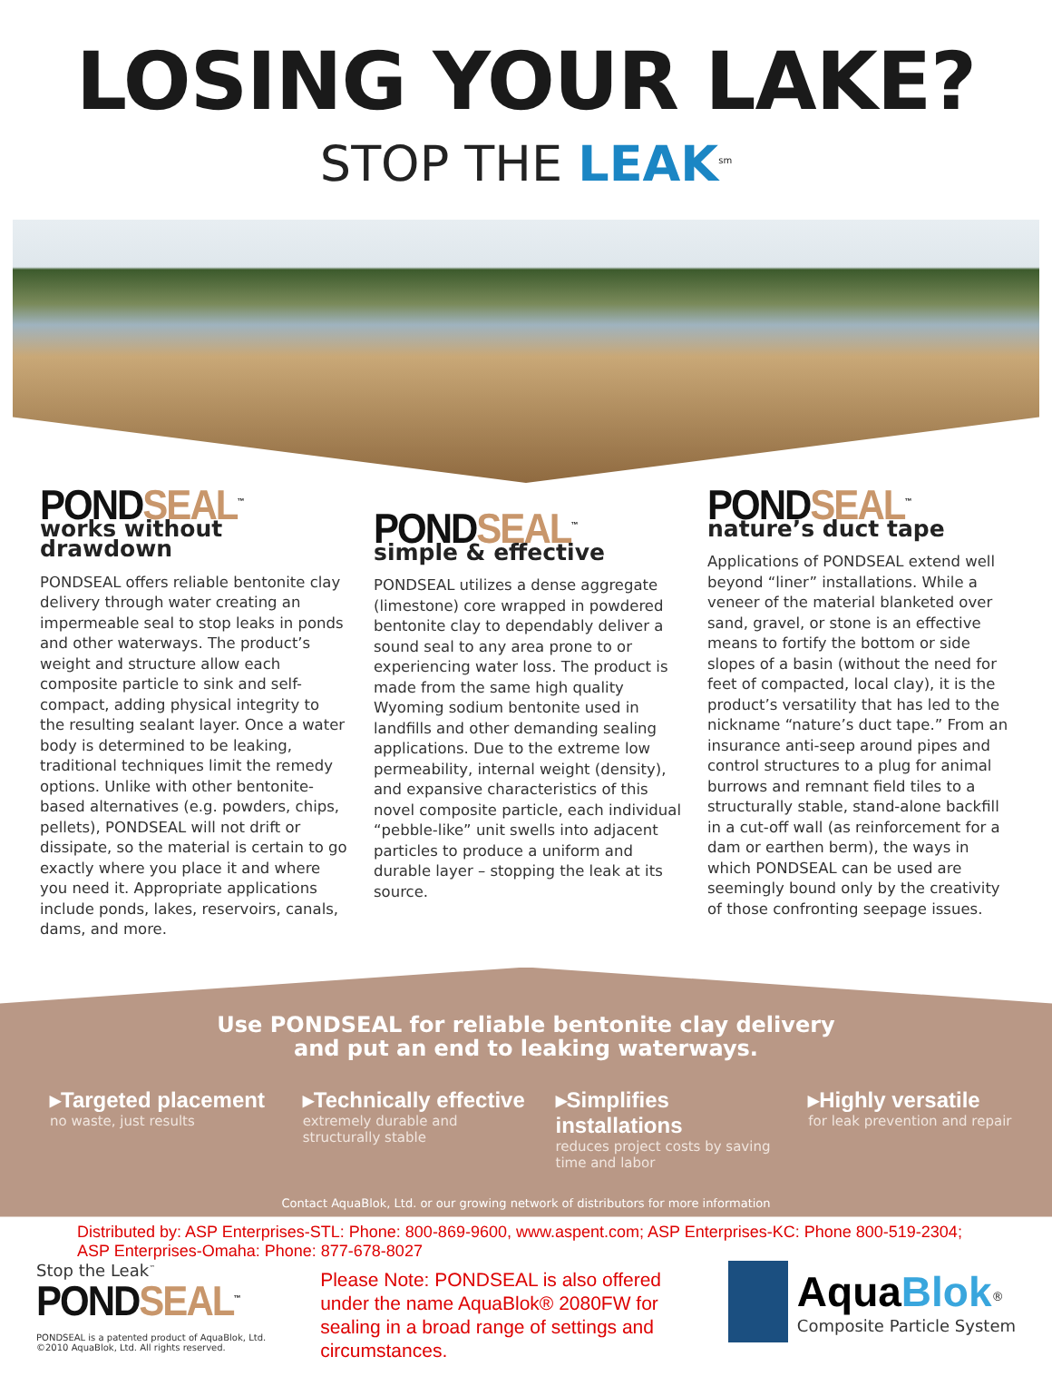LOSING YOUR LAKE?
STOP THE LEAK<sup>sm</sup>
PONDSEAL<sup>™</sup>
works without drawdown
PONDSEAL offers reliable bentonite clay delivery through water creating an impermeable seal to stop leaks in ponds and other waterways. The product’s weight and structure allow each composite particle to sink and self-compact, adding physical integrity to the resulting sealant layer. Once a water body is determined to be leaking, traditional techniques limit the remedy options. Unlike with other bentonite-based alternatives (e.g. powders, chips, pellets), PONDSEAL will not drift or dissipate, so the material is certain to go exactly where you place it and where you need it. Appropriate applications include ponds, lakes, reservoirs, canals, dams, and more.
PONDSEAL<sup>™</sup>
simple & effective
PONDSEAL utilizes a dense aggregate (limestone) core wrapped in powdered bentonite clay to dependably deliver a sound seal to any area prone to or experiencing water loss. The product is made from the same high quality Wyoming sodium bentonite used in landfills and other demanding sealing applications. Due to the extreme low permeability, internal weight (density), and expansive characteristics of this novel composite particle, each individual “pebble-like” unit swells into adjacent particles to produce a uniform and durable layer – stopping the leak at its source.
PONDSEAL<sup>™</sup>
nature’s duct tape
Applications of PONDSEAL extend well beyond “liner” installations. While a veneer of the material blanketed over sand, gravel, or stone is an effective means to fortify the bottom or side slopes of a basin (without the need for feet of compacted, local clay), it is the product’s versatility that has led to the nickname “nature’s duct tape.” From an insurance anti-seep around pipes and control structures to a plug for animal burrows and remnant field tiles to a structurally stable, stand-alone backfill in a cut-off wall (as reinforcement for a dam or earthen berm), the ways in which PONDSEAL can be used are seemingly bound only by the creativity of those confronting seepage issues.
Use PONDSEAL for reliable bentonite clay delivery
and put an end to leaking waterways.
▸Targeted placement
no waste, just results
▸Technically effective
extremely durable and structurally stable
▸Simplifies installations
reduces project costs by saving time and labor
▸Highly versatile
for leak prevention and repair
Contact AquaBlok, Ltd. or our growing network of distributors for more information
Distributed by: ASP Enterprises-STL: Phone: 800-869-9600, www.aspent.com; ASP Enterprises-KC: Phone 800-519-2304; ASP Enterprises-Omaha: Phone: 877-678-8027
Stop the Leak<sup>™</sup>
PONDSEAL<sup>™</sup>
PONDSEAL is a patented product of AquaBlok, Ltd.
©2010 AquaBlok, Ltd. All rights reserved.
Please Note: PONDSEAL is also offered under the name AquaBlok® 2080FW for sealing in a broad range of settings and circumstances.
AquaBlok<sup>®</sup>
Composite Particle System